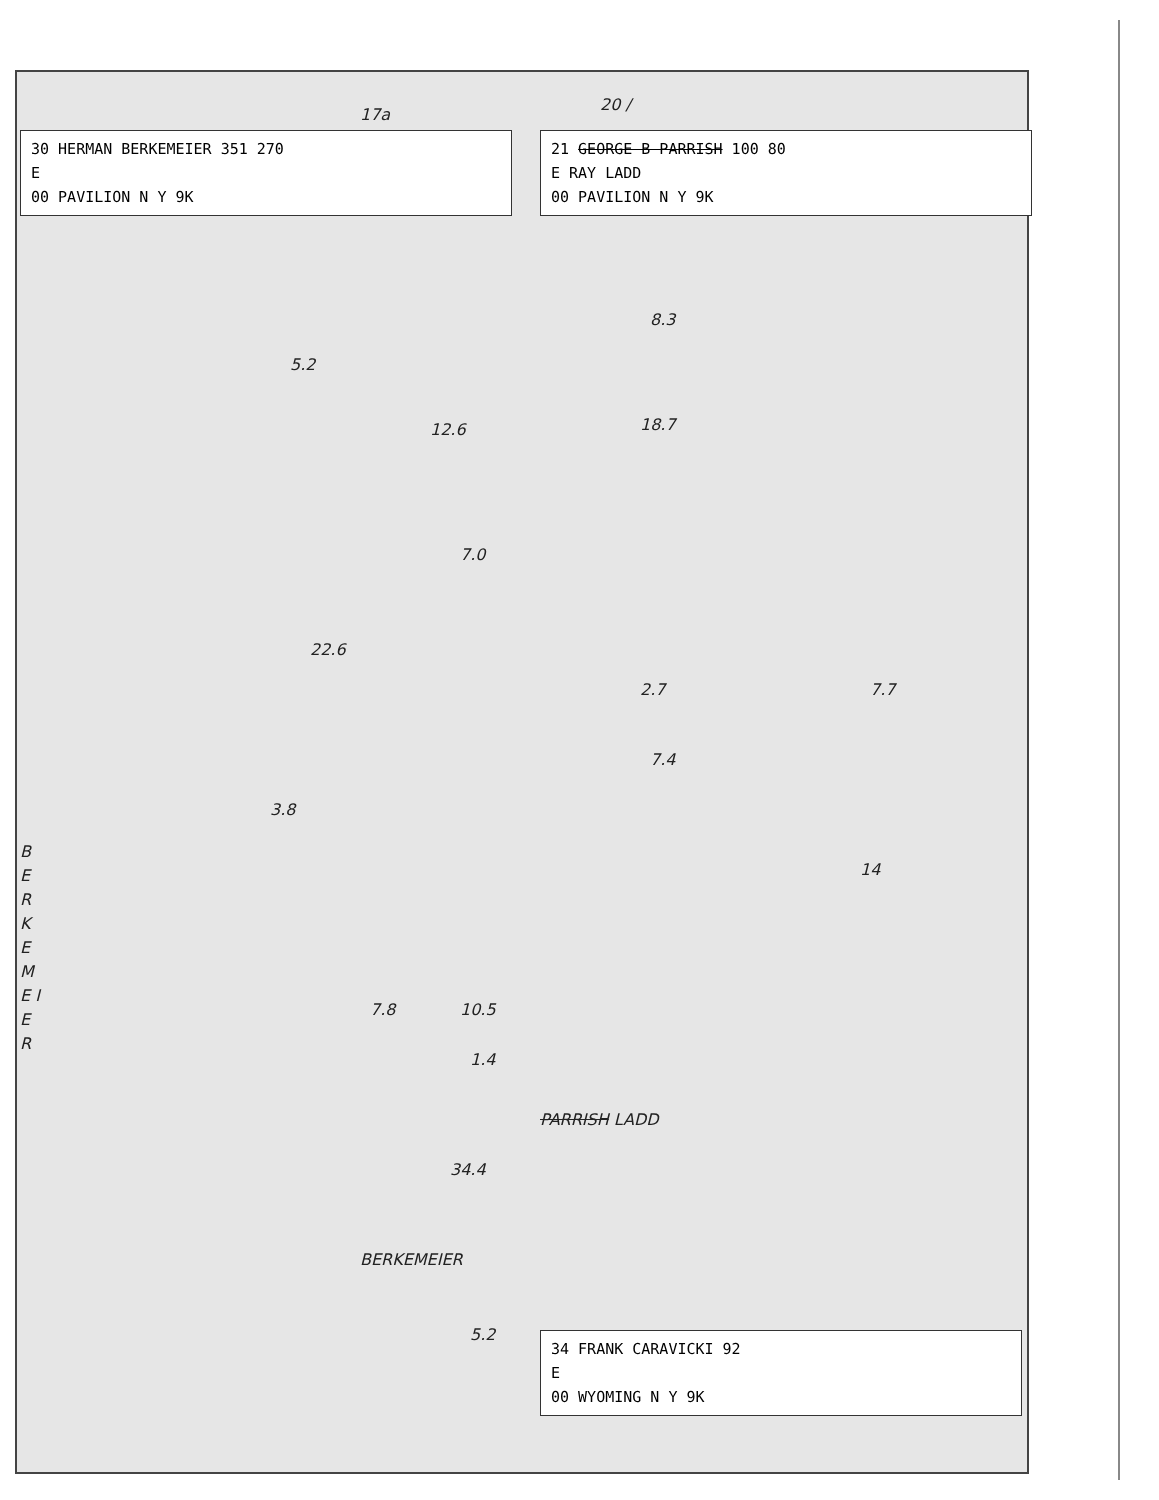30 HERMAN BERKEMEIER 351 270
E
00 PAVILION N Y 9K
21 GEORGE B PARRISH 100 80
E RAY LADD
00 PAVILION N Y 9K
17a
20 /
5.2
8.3
12.6 18.7
7.0
22.6
2.7
7.4
3.8
7.8 10.5
1.4
PARRISH LADD
34.4
B E R K E M E I E R
BERKEMEIER
5.2
7.7
14
34 FRANK CARAVICKI 92
E
00 WYOMING N Y 9K